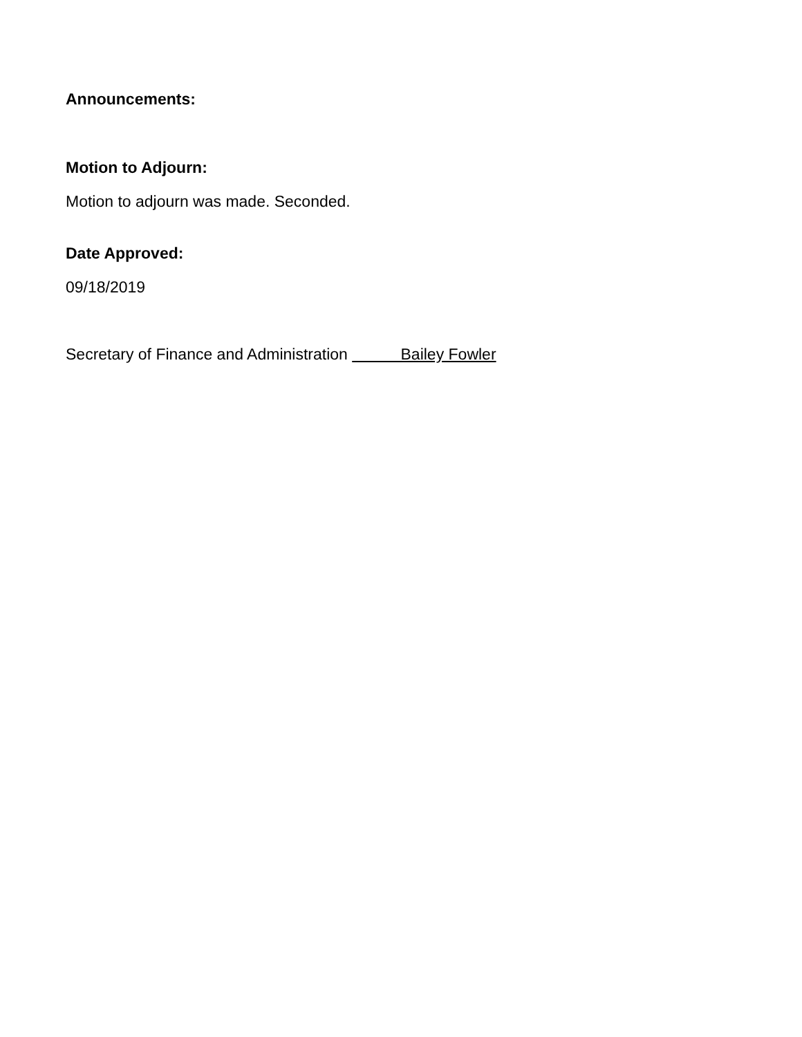Announcements:
Motion to Adjourn:
Motion to adjourn was made. Seconded.
Date Approved:
09/18/2019
Secretary of Finance and Administration Bailey Fowler